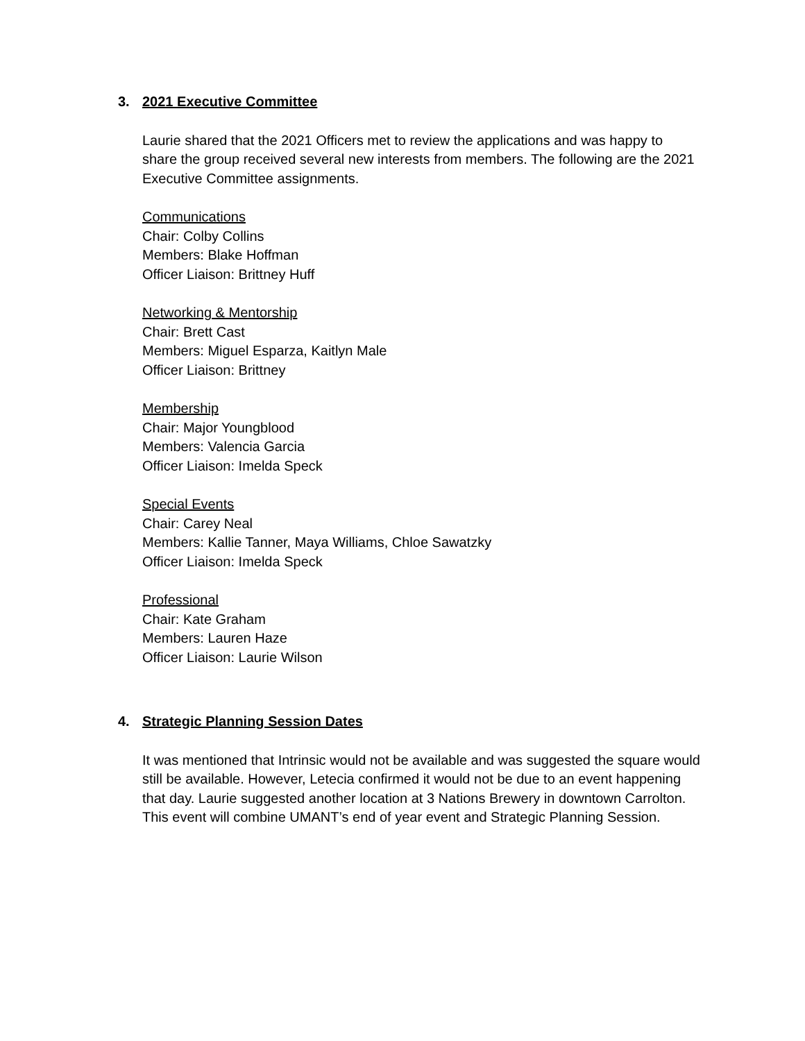3. 2021 Executive Committee
Laurie shared that the 2021 Officers met to review the applications and was happy to share the group received several new interests from members. The following are the 2021 Executive Committee assignments.
Communications
Chair: Colby Collins
Members: Blake Hoffman
Officer Liaison: Brittney Huff
Networking & Mentorship
Chair: Brett Cast
Members: Miguel Esparza, Kaitlyn Male
Officer Liaison: Brittney
Membership
Chair: Major Youngblood
Members: Valencia Garcia
Officer Liaison: Imelda Speck
Special Events
Chair: Carey Neal
Members: Kallie Tanner, Maya Williams, Chloe Sawatzky
Officer Liaison: Imelda Speck
Professional
Chair: Kate Graham
Members: Lauren Haze
Officer Liaison: Laurie Wilson
4. Strategic Planning Session Dates
It was mentioned that Intrinsic would not be available and was suggested the square would still be available. However, Letecia confirmed it would not be due to an event happening that day. Laurie suggested another location at 3 Nations Brewery in downtown Carrolton. This event will combine UMANT’s end of year event and Strategic Planning Session.